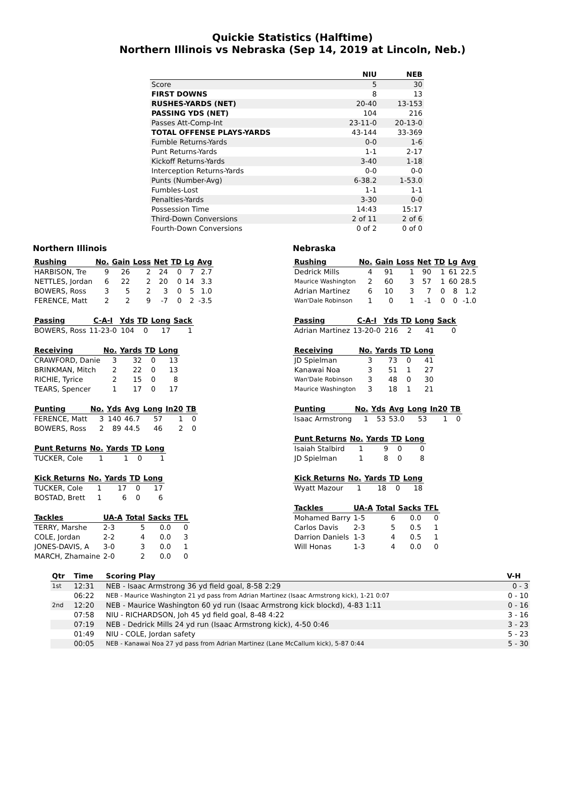Quickie Statistics (Halftime)
Northern Illinois vs Nebraska (Sep 14, 2019 at Lincoln, Neb.)
| | NIU | NEB |
| --- | --- | --- |
| Score | 5 | 30 |
| FIRST DOWNS | 8 | 13 |
| RUSHES-YARDS (NET) | 20-40 | 13-153 |
| PASSING YDS (NET) | 104 | 216 |
| Passes Att-Comp-Int | 23-11-0 | 20-13-0 |
| TOTAL OFFENSE PLAYS-YARDS | 43-144 | 33-369 |
| Fumble Returns-Yards | 0-0 | 1-6 |
| Punt Returns-Yards | 1-1 | 2-17 |
| Kickoff Returns-Yards | 3-40 | 1-18 |
| Interception Returns-Yards | 0-0 | 0-0 |
| Punts (Number-Avg) | 6-38.2 | 1-53.0 |
| Fumbles-Lost | 1-1 | 1-1 |
| Penalties-Yards | 3-30 | 0-0 |
| Possession Time | 14:43 | 15:17 |
| Third-Down Conversions | 2 of 11 | 2 of 6 |
| Fourth-Down Conversions | 0 of 2 | 0 of 0 |
Northern Illinois
| Rushing | No. | Gain | Loss | Net | TD | Lg | Avg |
| --- | --- | --- | --- | --- | --- | --- | --- |
| HARBISON, Tre | 9 | 26 | 2 | 24 | 0 | 7 | 2.7 |
| NETTLES, Jordan | 6 | 22 | 2 | 20 | 0 | 14 | 3.3 |
| BOWERS, Ross | 3 | 5 | 2 | 3 | 0 | 5 | 1.0 |
| FERENCE, Matt | 2 | 2 | 9 | -7 | 0 | 2 | -3.5 |
| Passing | C-A-I | Yds | TD | Long | Sack |
| --- | --- | --- | --- | --- | --- |
| BOWERS, Ross | 11-23-0 | 104 | 0 | 17 | 1 |
| Receiving | No. | Yards | TD | Long |
| --- | --- | --- | --- | --- |
| CRAWFORD, Danie | 3 | 32 | 0 | 13 |
| BRINKMAN, Mitch | 2 | 22 | 0 | 13 |
| RICHIE, Tyrice | 2 | 15 | 0 | 8 |
| TEARS, Spencer | 1 | 17 | 0 | 17 |
| Punting | No. | Yds | Avg | Long | In20 | TB |
| --- | --- | --- | --- | --- | --- | --- |
| FERENCE, Matt | 3 | 140 | 46.7 | 57 | 1 | 0 |
| BOWERS, Ross | 2 | 89 | 44.5 | 46 | 2 | 0 |
| Punt Returns | No. | Yards | TD | Long |
| --- | --- | --- | --- | --- |
| TUCKER, Cole | 1 | 1 | 0 | 1 |
| Kick Returns | No. | Yards | TD | Long |
| --- | --- | --- | --- | --- |
| TUCKER, Cole | 1 | 17 | 0 | 17 |
| BOSTAD, Brett | 1 | 6 | 0 | 6 |
| Tackles | UA-A | Total | Sacks | TFL |
| --- | --- | --- | --- | --- |
| TERRY, Marshe | 2-3 | 5 | 0.0 | 0 |
| COLE, Jordan | 2-2 | 4 | 0.0 | 3 |
| JONES-DAVIS, A | 3-0 | 3 | 0.0 | 1 |
| MARCH, Zhamaine | 2-0 | 2 | 0.0 | 0 |
Nebraska
| Rushing | No. | Gain | Loss | Net | TD | Lg | Avg |
| --- | --- | --- | --- | --- | --- | --- | --- |
| Dedrick Mills | 4 | 91 | 1 | 90 | 1 | 61 | 22.5 |
| Maurice Washington | 2 | 60 | 3 | 57 | 1 | 60 | 28.5 |
| Adrian Martinez | 6 | 10 | 3 | 7 | 0 | 8 | 1.2 |
| Wan'Dale Robinson | 1 | 0 | 1 | -1 | 0 | 0 | -1.0 |
| Passing | C-A-I | Yds | TD | Long | Sack |
| --- | --- | --- | --- | --- | --- |
| Adrian Martinez | 13-20-0 | 216 | 2 | 41 | 0 |
| Receiving | No. | Yards | TD | Long |
| --- | --- | --- | --- | --- |
| JD Spielman | 3 | 73 | 0 | 41 |
| Kanawai Noa | 3 | 51 | 1 | 27 |
| Wan'Dale Robinson | 3 | 48 | 0 | 30 |
| Maurice Washington | 3 | 18 | 1 | 21 |
| Punting | No. | Yds | Avg | Long | In20 | TB |
| --- | --- | --- | --- | --- | --- | --- |
| Isaac Armstrong | 1 | 53 | 53.0 | 53 | 1 | 0 |
| Punt Returns | No. | Yards | TD | Long |
| --- | --- | --- | --- | --- |
| Isaiah Stalbird | 1 | 9 | 0 | 0 |
| JD Spielman | 1 | 8 | 0 | 8 |
| Kick Returns | No. | Yards | TD | Long |
| --- | --- | --- | --- | --- |
| Wyatt Mazour | 1 | 18 | 0 | 18 |
| Tackles | UA-A | Total | Sacks | TFL |
| --- | --- | --- | --- | --- |
| Mohamed Barry | 1-5 | 6 | 0.0 | 0 |
| Carlos Davis | 2-3 | 5 | 0.5 | 1 |
| Darrion Daniels | 1-3 | 4 | 0.5 | 1 |
| Will Honas | 1-3 | 4 | 0.0 | 0 |
| Qtr | Time | Scoring Play | V-H |
| --- | --- | --- | --- |
| 1st | 12:31 | NEB - Isaac Armstrong 36 yd field goal, 8-58 2:29 | 0 - 3 |
| | 06:22 | NEB - Maurice Washington 21 yd pass from Adrian Martinez (Isaac Armstrong kick), 1-21 0:07 | 0 - 10 |
| 2nd | 12:20 | NEB - Maurice Washington 60 yd run (Isaac Armstrong kick blockd), 4-83 1:11 | 0 - 16 |
| | 07:58 | NIU - RICHARDSON, Joh 45 yd field goal, 8-48 4:22 | 3 - 16 |
| | 07:19 | NEB - Dedrick Mills 24 yd run (Isaac Armstrong kick), 4-50 0:46 | 3 - 23 |
| | 01:49 | NIU - COLE, Jordan safety | 5 - 23 |
| | 00:05 | NEB - Kanawai Noa 27 yd pass from Adrian Martinez (Lane McCallum kick), 5-87 0:44 | 5 - 30 |